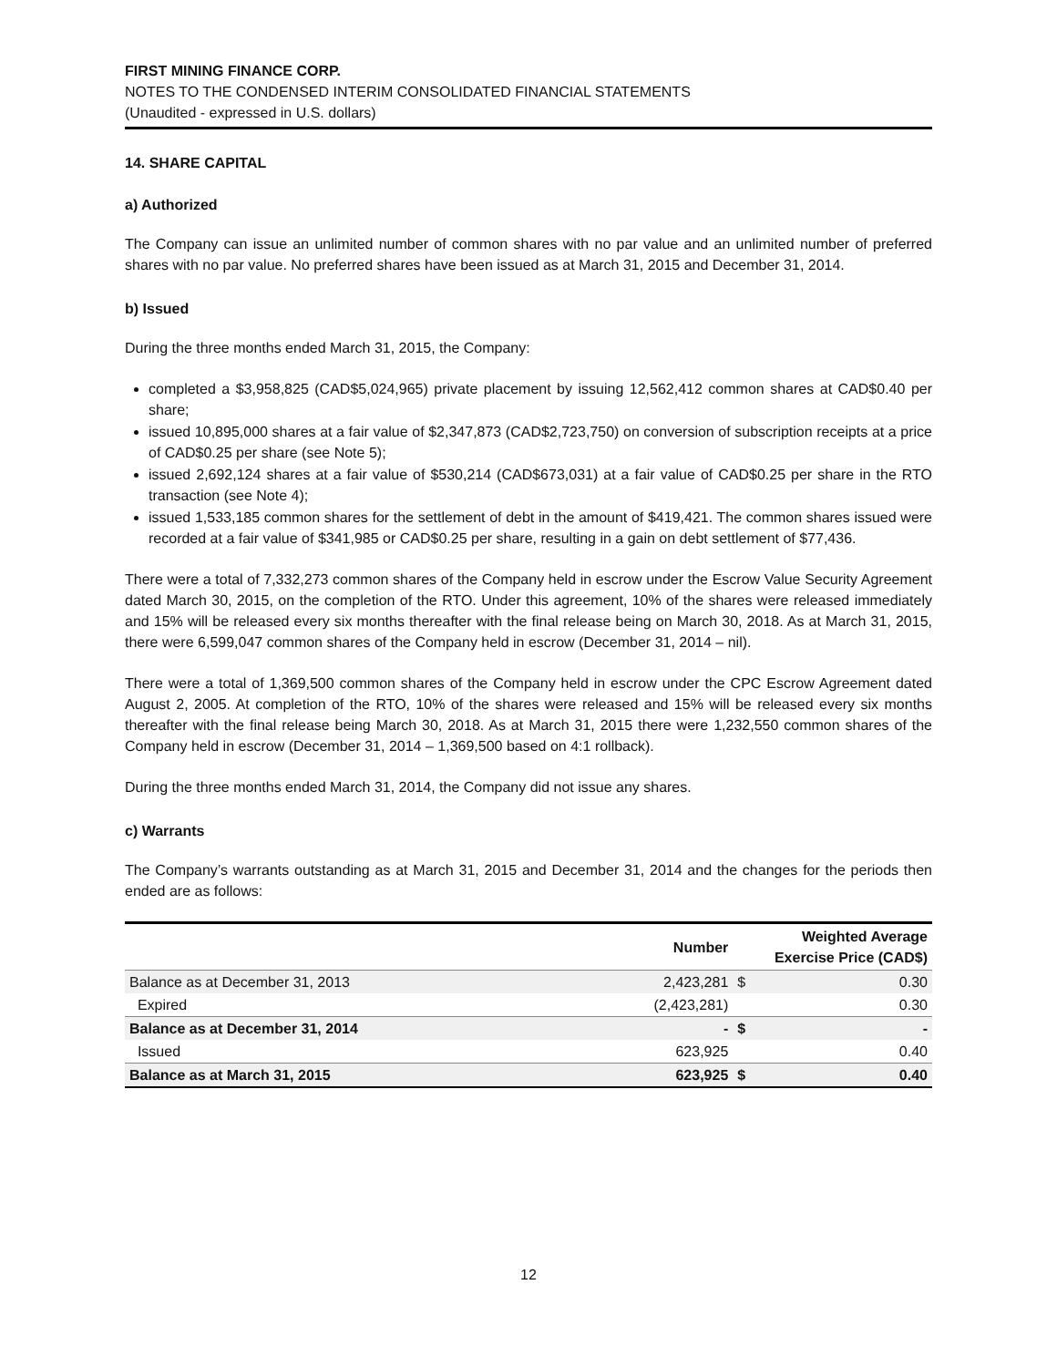FIRST MINING FINANCE CORP.
NOTES TO THE CONDENSED INTERIM CONSOLIDATED FINANCIAL STATEMENTS
(Unaudited - expressed in U.S. dollars)
14. SHARE CAPITAL
a) Authorized
The Company can issue an unlimited number of common shares with no par value and an unlimited number of preferred shares with no par value. No preferred shares have been issued as at March 31, 2015 and December 31, 2014.
b) Issued
During the three months ended March 31, 2015, the Company:
completed a $3,958,825 (CAD$5,024,965) private placement by issuing 12,562,412 common shares at CAD$0.40 per share;
issued 10,895,000 shares at a fair value of $2,347,873 (CAD$2,723,750) on conversion of subscription receipts at a price of CAD$0.25 per share (see Note 5);
issued 2,692,124 shares at a fair value of $530,214 (CAD$673,031) at a fair value of CAD$0.25 per share in the RTO transaction (see Note 4);
issued 1,533,185 common shares for the settlement of debt in the amount of $419,421. The common shares issued were recorded at a fair value of $341,985 or CAD$0.25 per share, resulting in a gain on debt settlement of $77,436.
There were a total of 7,332,273 common shares of the Company held in escrow under the Escrow Value Security Agreement dated March 30, 2015, on the completion of the RTO. Under this agreement, 10% of the shares were released immediately and 15% will be released every six months thereafter with the final release being on March 30, 2018. As at March 31, 2015, there were 6,599,047 common shares of the Company held in escrow (December 31, 2014 – nil).
There were a total of 1,369,500 common shares of the Company held in escrow under the CPC Escrow Agreement dated August 2, 2005. At completion of the RTO, 10% of the shares were released and 15% will be released every six months thereafter with the final release being March 30, 2018. As at March 31, 2015 there were 1,232,550 common shares of the Company held in escrow (December 31, 2014 – 1,369,500 based on 4:1 rollback).
During the three months ended March 31, 2014, the Company did not issue any shares.
c) Warrants
The Company’s warrants outstanding as at March 31, 2015 and December 31, 2014 and the changes for the periods then ended are as follows:
| | Number | | Weighted Average Exercise Price (CAD$) |
| --- | --- | --- | --- |
| Balance as at December 31, 2013 | 2,423,281 | $ | 0.30 |
| Expired | (2,423,281) | | 0.30 |
| Balance as at December 31, 2014 | - | $ | - |
| Issued | 623,925 | | 0.40 |
| Balance as at March 31, 2015 | 623,925 | $ | 0.40 |
12